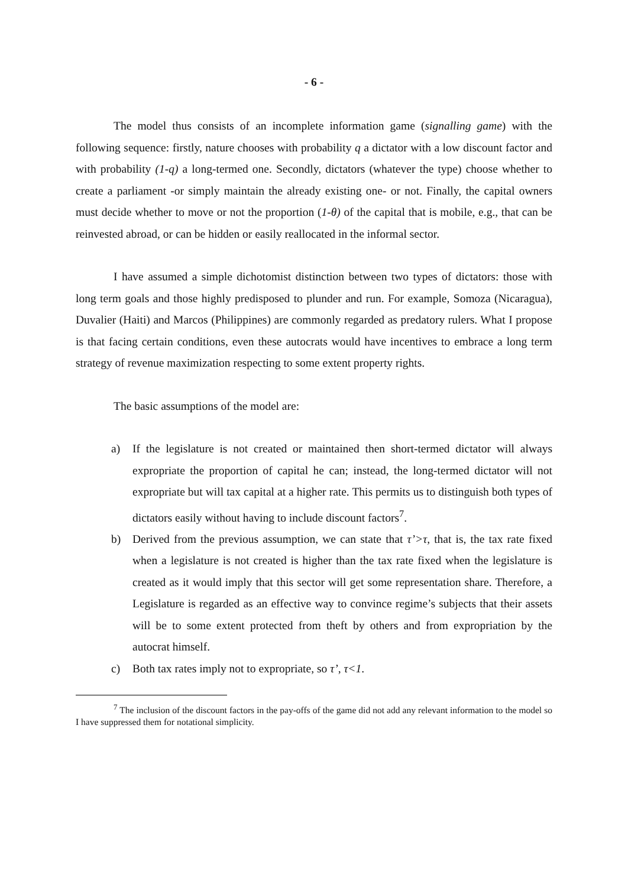- 6 -
The model thus consists of an incomplete information game (signalling game) with the following sequence: firstly, nature chooses with probability q a dictator with a low discount factor and with probability (1-q) a long-termed one. Secondly, dictators (whatever the type) choose whether to create a parliament -or simply maintain the already existing one- or not. Finally, the capital owners must decide whether to move or not the proportion (1-θ) of the capital that is mobile, e.g., that can be reinvested abroad, or can be hidden or easily reallocated in the informal sector.
I have assumed a simple dichotomist distinction between two types of dictators: those with long term goals and those highly predisposed to plunder and run. For example, Somoza (Nicaragua), Duvalier (Haiti) and Marcos (Philippines) are commonly regarded as predatory rulers. What I propose is that facing certain conditions, even these autocrats would have incentives to embrace a long term strategy of revenue maximization respecting to some extent property rights.
The basic assumptions of the model are:
a) If the legislature is not created or maintained then short-termed dictator will always expropriate the proportion of capital he can; instead, the long-termed dictator will not expropriate but will tax capital at a higher rate. This permits us to distinguish both types of dictators easily without having to include discount factors<sup>7</sup>.
b) Derived from the previous assumption, we can state that τ’>τ, that is, the tax rate fixed when a legislature is not created is higher than the tax rate fixed when the legislature is created as it would imply that this sector will get some representation share. Therefore, a Legislature is regarded as an effective way to convince regime’s subjects that their assets will be to some extent protected from theft by others and from expropriation by the autocrat himself.
c) Both tax rates imply not to expropriate, so τ’, τ<1.
<sup>7</sup> The inclusion of the discount factors in the pay-offs of the game did not add any relevant information to the model so I have suppressed them for notational simplicity.